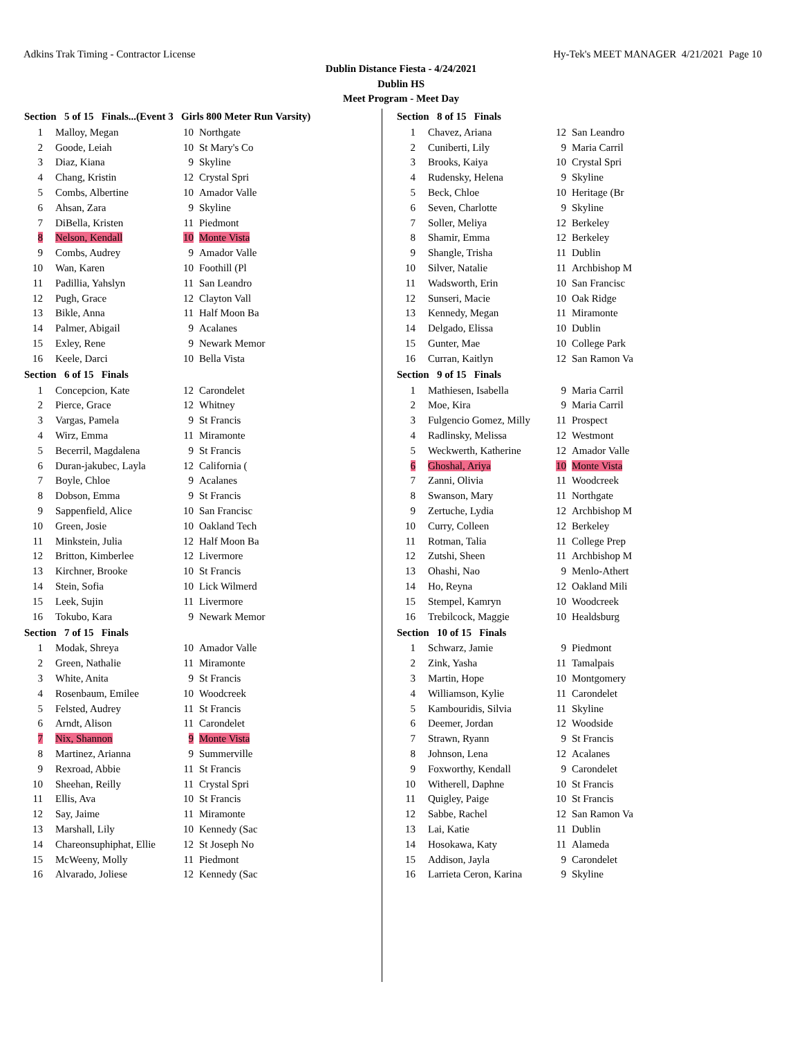Adkins Trak Timing - Contractor License Hy-Tek's MEET MANAGER 4/21/2021 Page 10
Dublin Distance Fiesta - 4/24/2021
Dublin HS
Meet Program - Meet Day
| Section 5 of 15 Finals...(Event 3 Girls 800 Meter Run Varsity) | | | |
| --- | --- | --- | --- |
| 1 | Malloy, Megan | 10 | Northgate |
| 2 | Goode, Leiah | 10 | St Mary's Co |
| 3 | Diaz, Kiana | 9 | Skyline |
| 4 | Chang, Kristin | 12 | Crystal Spri |
| 5 | Combs, Albertine | 10 | Amador Valle |
| 6 | Ahsan, Zara | 9 | Skyline |
| 7 | DiBella, Kristen | 11 | Piedmont |
| 8 | Nelson, Kendall | 10 | Monte Vista |
| 9 | Combs, Audrey | 9 | Amador Valle |
| 10 | Wan, Karen | 10 | Foothill (Pl |
| 11 | Padillia, Yahslyn | 11 | San Leandro |
| 12 | Pugh, Grace | 12 | Clayton Vall |
| 13 | Bikle, Anna | 11 | Half Moon Ba |
| 14 | Palmer, Abigail | 9 | Acalanes |
| 15 | Exley, Rene | 9 | Newark Memor |
| 16 | Keele, Darci | 10 | Bella Vista |
| Section 6 of 15 Finals | | | |
| 1 | Concepcion, Kate | 12 | Carondelet |
| 2 | Pierce, Grace | 12 | Whitney |
| 3 | Vargas, Pamela | 9 | St Francis |
| 4 | Wirz, Emma | 11 | Miramonte |
| 5 | Becerril, Magdalena | 9 | St Francis |
| 6 | Duran-jakubec, Layla | 12 | California ( |
| 7 | Boyle, Chloe | 9 | Acalanes |
| 8 | Dobson, Emma | 9 | St Francis |
| 9 | Sappenfield, Alice | 10 | San Francisc |
| 10 | Green, Josie | 10 | Oakland Tech |
| 11 | Minkstein, Julia | 12 | Half Moon Ba |
| 12 | Britton, Kimberlee | 12 | Livermore |
| 13 | Kirchner, Brooke | 10 | St Francis |
| 14 | Stein, Sofia | 10 | Lick Wilmerd |
| 15 | Leek, Sujin | 11 | Livermore |
| 16 | Tokubo, Kara | 9 | Newark Memor |
| Section 7 of 15 Finals | | | |
| 1 | Modak, Shreya | 10 | Amador Valle |
| 2 | Green, Nathalie | 11 | Miramonte |
| 3 | White, Anita | 9 | St Francis |
| 4 | Rosenbaum, Emilee | 10 | Woodcreek |
| 5 | Felsted, Audrey | 11 | St Francis |
| 6 | Arndt, Alison | 11 | Carondelet |
| 7 | Nix, Shannon | 9 | Monte Vista |
| 8 | Martinez, Arianna | 9 | Summerville |
| 9 | Rexroad, Abbie | 11 | St Francis |
| 10 | Sheehan, Reilly | 11 | Crystal Spri |
| 11 | Ellis, Ava | 10 | St Francis |
| 12 | Say, Jaime | 11 | Miramonte |
| 13 | Marshall, Lily | 10 | Kennedy (Sac |
| 14 | Chareonsuphiphat, Ellie | 12 | St Joseph No |
| 15 | McWeeny, Molly | 11 | Piedmont |
| 16 | Alvarado, Joliese | 12 | Kennedy (Sac |
| Section 8 of 15 Finals | | | |
| --- | --- | --- | --- |
| 1 | Chavez, Ariana | 12 | San Leandro |
| 2 | Cuniberti, Lily | 9 | Maria Carril |
| 3 | Brooks, Kaiya | 10 | Crystal Spri |
| 4 | Rudensky, Helena | 9 | Skyline |
| 5 | Beck, Chloe | 10 | Heritage (Br |
| 6 | Seven, Charlotte | 9 | Skyline |
| 7 | Soller, Meliya | 12 | Berkeley |
| 8 | Shamir, Emma | 12 | Berkeley |
| 9 | Shangle, Trisha | 11 | Dublin |
| 10 | Silver, Natalie | 11 | Archbishop M |
| 11 | Wadsworth, Erin | 10 | San Francisc |
| 12 | Sunseri, Macie | 10 | Oak Ridge |
| 13 | Kennedy, Megan | 11 | Miramonte |
| 14 | Delgado, Elissa | 10 | Dublin |
| 15 | Gunter, Mae | 10 | College Park |
| 16 | Curran, Kaitlyn | 12 | San Ramon Va |
| Section 9 of 15 Finals | | | |
| 1 | Mathiesen, Isabella | 9 | Maria Carril |
| 2 | Moe, Kira | 9 | Maria Carril |
| 3 | Fulgencio Gomez, Milly | 11 | Prospect |
| 4 | Radlinsky, Melissa | 12 | Westmont |
| 5 | Weckwerth, Katherine | 12 | Amador Valle |
| 6 | Ghoshal, Ariya | 10 | Monte Vista |
| 7 | Zanni, Olivia | 11 | Woodcreek |
| 8 | Swanson, Mary | 11 | Northgate |
| 9 | Zertuche, Lydia | 12 | Archbishop M |
| 10 | Curry, Colleen | 12 | Berkeley |
| 11 | Rotman, Talia | 11 | College Prep |
| 12 | Zutshi, Sheen | 11 | Archbishop M |
| 13 | Ohashi, Nao | 9 | Menlo-Athert |
| 14 | Ho, Reyna | 12 | Oakland Mili |
| 15 | Stempel, Kamryn | 10 | Woodcreek |
| 16 | Trebilcock, Maggie | 10 | Healdsburg |
| Section 10 of 15 Finals | | | |
| 1 | Schwarz, Jamie | 9 | Piedmont |
| 2 | Zink, Yasha | 11 | Tamalpais |
| 3 | Martin, Hope | 10 | Montgomery |
| 4 | Williamson, Kylie | 11 | Carondelet |
| 5 | Kambouridis, Silvia | 11 | Skyline |
| 6 | Deemer, Jordan | 12 | Woodside |
| 7 | Strawn, Ryann | 9 | St Francis |
| 8 | Johnson, Lena | 12 | Acalanes |
| 9 | Foxworthy, Kendall | 9 | Carondelet |
| 10 | Witherell, Daphne | 10 | St Francis |
| 11 | Quigley, Paige | 10 | St Francis |
| 12 | Sabbe, Rachel | 12 | San Ramon Va |
| 13 | Lai, Katie | 11 | Dublin |
| 14 | Hosokawa, Katy | 11 | Alameda |
| 15 | Addison, Jayla | 9 | Carondelet |
| 16 | Larrieta Ceron, Karina | 9 | Skyline |